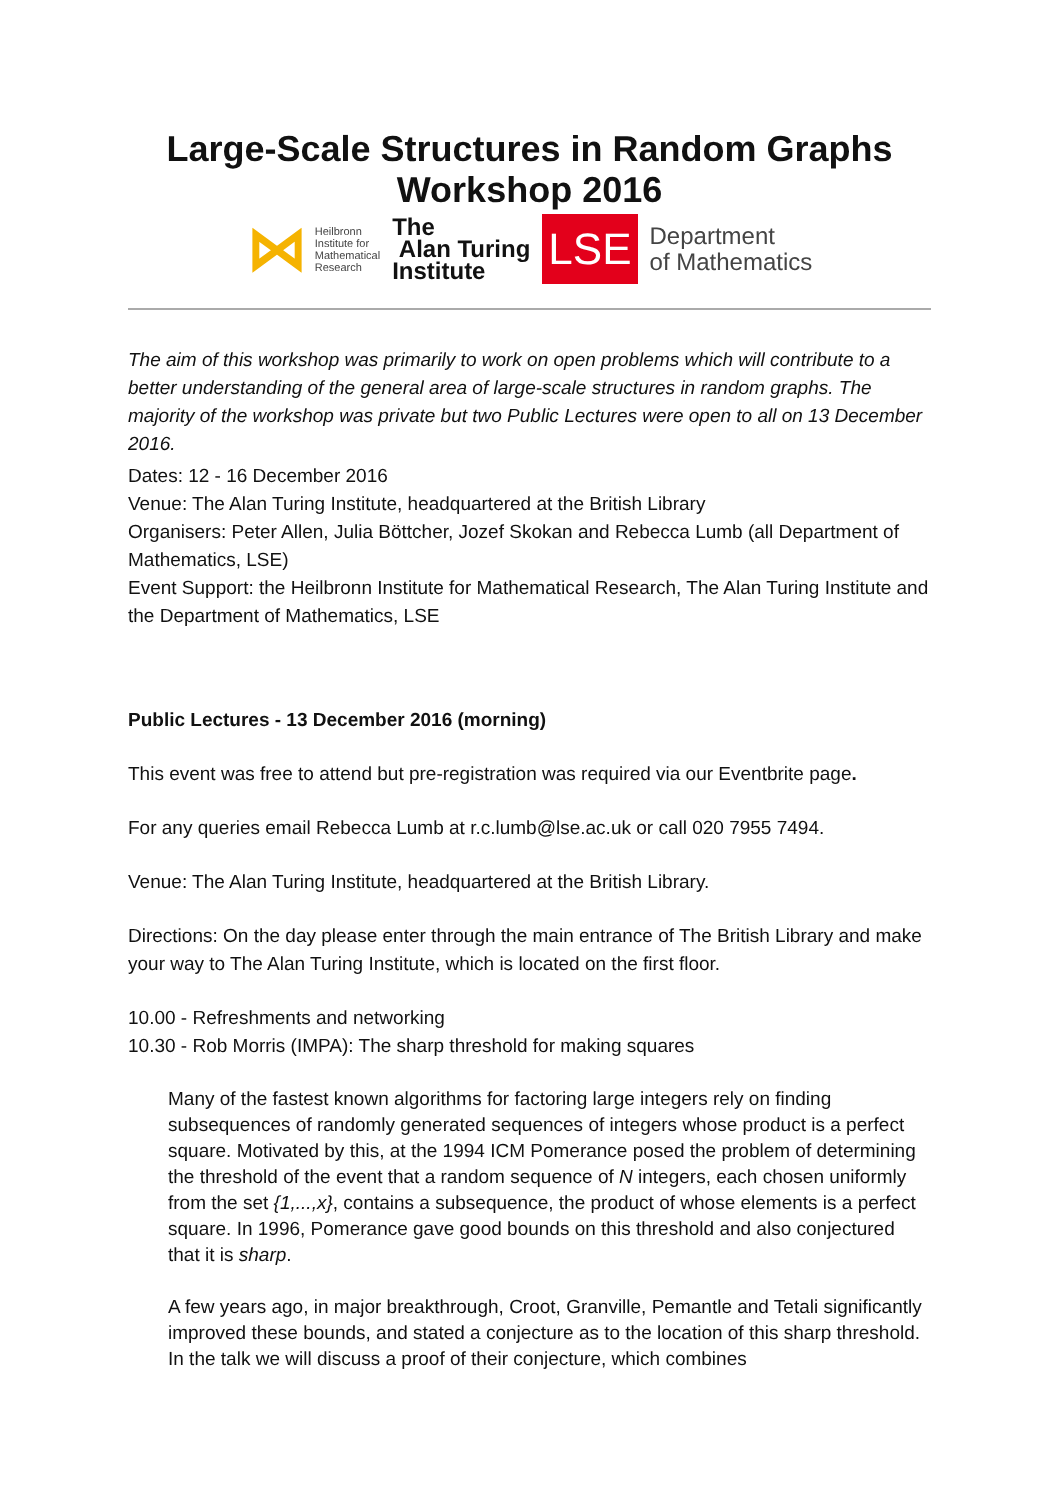Large-Scale Structures in Random Graphs Workshop 2016
⋈ Heilbronn
Institute for
Mathematical
Research
The
Alan Turing
Institute
LSE
Department
of Mathematics
The aim of this workshop was primarily to work on open problems which will contribute to a better understanding of the general area of large-scale structures in random graphs. The majority of the workshop was private but two Public Lectures were open to all on 13 December 2016.
Dates: 12 - 16 December 2016
Venue: The Alan Turing Institute, headquartered at the British Library
Organisers: Peter Allen, Julia Böttcher, Jozef Skokan and Rebecca Lumb (all Department of Mathematics, LSE)
Event Support: the Heilbronn Institute for Mathematical Research, The Alan Turing Institute and the Department of Mathematics, LSE
Public Lectures - 13 December 2016 (morning)
This event was free to attend but pre-registration was required via our Eventbrite page.
For any queries email Rebecca Lumb at r.c.lumb@lse.ac.uk or call 020 7955 7494.
Venue: The Alan Turing Institute, headquartered at the British Library.
Directions: On the day please enter through the main entrance of The British Library and make your way to The Alan Turing Institute, which is located on the first floor.
10.00 - Refreshments and networking
10.30 - Rob Morris (IMPA): The sharp threshold for making squares
Many of the fastest known algorithms for factoring large integers rely on finding subsequences of randomly generated sequences of integers whose product is a perfect square. Motivated by this, at the 1994 ICM Pomerance posed the problem of determining the threshold of the event that a random sequence of N integers, each chosen uniformly from the set {1,...,x}, contains a subsequence, the product of whose elements is a perfect square. In 1996, Pomerance gave good bounds on this threshold and also conjectured that it is sharp.
A few years ago, in major breakthrough, Croot, Granville, Pemantle and Tetali significantly improved these bounds, and stated a conjecture as to the location of this sharp threshold. In the talk we will discuss a proof of their conjecture, which combines